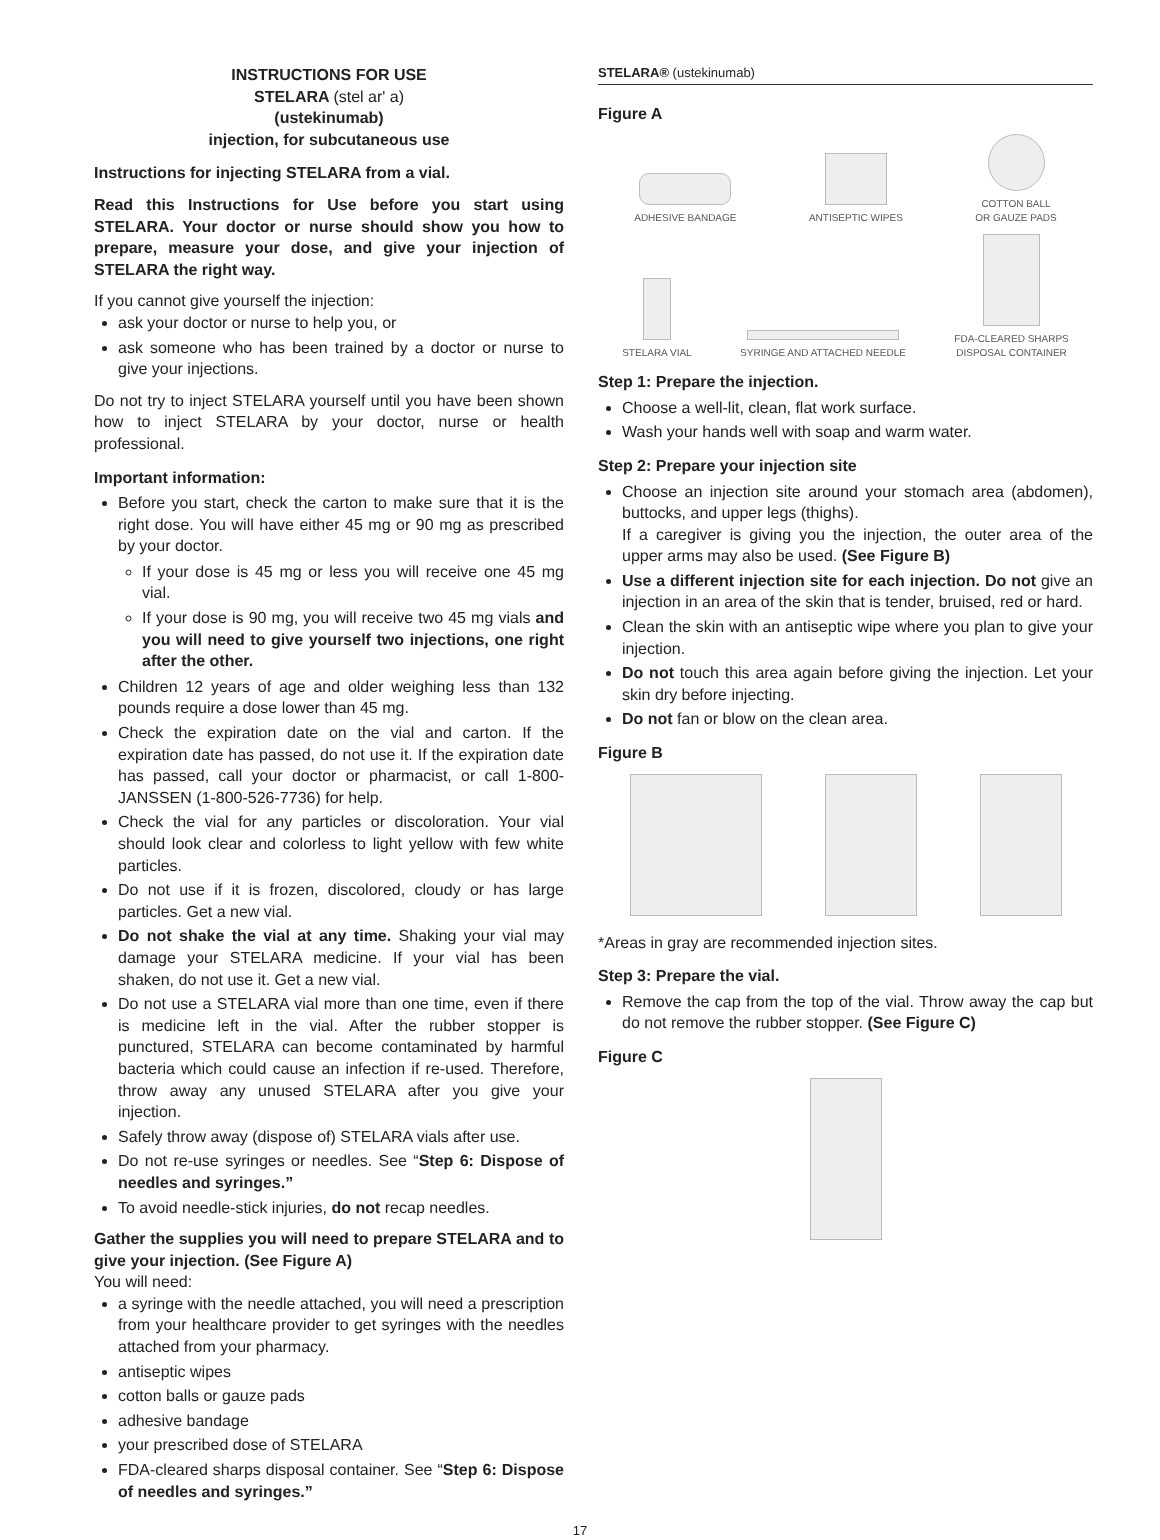INSTRUCTIONS FOR USE
STELARA (stel ar' a)
(ustekinumab)
injection, for subcutaneous use
Instructions for injecting STELARA from a vial.
Read this Instructions for Use before you start using STELARA. Your doctor or nurse should show you how to prepare, measure your dose, and give your injection of STELARA the right way.
If you cannot give yourself the injection:
ask your doctor or nurse to help you, or
ask someone who has been trained by a doctor or nurse to give your injections.
Do not try to inject STELARA yourself until you have been shown how to inject STELARA by your doctor, nurse or health professional.
Important information:
Before you start, check the carton to make sure that it is the right dose. You will have either 45 mg or 90 mg as prescribed by your doctor.
If your dose is 45 mg or less you will receive one 45 mg vial.
If your dose is 90 mg, you will receive two 45 mg vials and you will need to give yourself two injections, one right after the other.
Children 12 years of age and older weighing less than 132 pounds require a dose lower than 45 mg.
Check the expiration date on the vial and carton. If the expiration date has passed, do not use it. If the expiration date has passed, call your doctor or pharmacist, or call 1-800-JANSSEN (1-800-526-7736) for help.
Check the vial for any particles or discoloration. Your vial should look clear and colorless to light yellow with few white particles.
Do not use if it is frozen, discolored, cloudy or has large particles. Get a new vial.
Do not shake the vial at any time. Shaking your vial may damage your STELARA medicine. If your vial has been shaken, do not use it. Get a new vial.
Do not use a STELARA vial more than one time, even if there is medicine left in the vial. After the rubber stopper is punctured, STELARA can become contaminated by harmful bacteria which could cause an infection if re-used. Therefore, throw away any unused STELARA after you give your injection.
Safely throw away (dispose of) STELARA vials after use.
Do not re-use syringes or needles. See “Step 6: Dispose of needles and syringes.”
To avoid needle-stick injuries, do not recap needles.
Gather the supplies you will need to prepare STELARA and to give your injection. (See Figure A)
You will need:
a syringe with the needle attached, you will need a prescription from your healthcare provider to get syringes with the needles attached from your pharmacy.
antiseptic wipes
cotton balls or gauze pads
adhesive bandage
your prescribed dose of STELARA
FDA-cleared sharps disposal container. See “Step 6: Dispose of needles and syringes.”
STELARA® (ustekinumab)
Figure A
ADHESIVE BANDAGE
ANTISEPTIC WIPES
COTTON BALL
OR GAUZE PADS
STELARA VIAL
SYRINGE AND ATTACHED NEEDLE
FDA-CLEARED SHARPS
DISPOSAL CONTAINER
Step 1: Prepare the injection.
Choose a well-lit, clean, flat work surface.
Wash your hands well with soap and warm water.
Step 2: Prepare your injection site
Choose an injection site around your stomach area (abdomen), buttocks, and upper legs (thighs).
If a caregiver is giving you the injection, the outer area of the upper arms may also be used. (See Figure B)
Use a different injection site for each injection. Do not give an injection in an area of the skin that is tender, bruised, red or hard.
Clean the skin with an antiseptic wipe where you plan to give your injection.
Do not touch this area again before giving the injection. Let your skin dry before injecting.
Do not fan or blow on the clean area.
Figure B
*Areas in gray are recommended injection sites.
Step 3: Prepare the vial.
Remove the cap from the top of the vial. Throw away the cap but do not remove the rubber stopper. (See Figure C)
Figure C
17